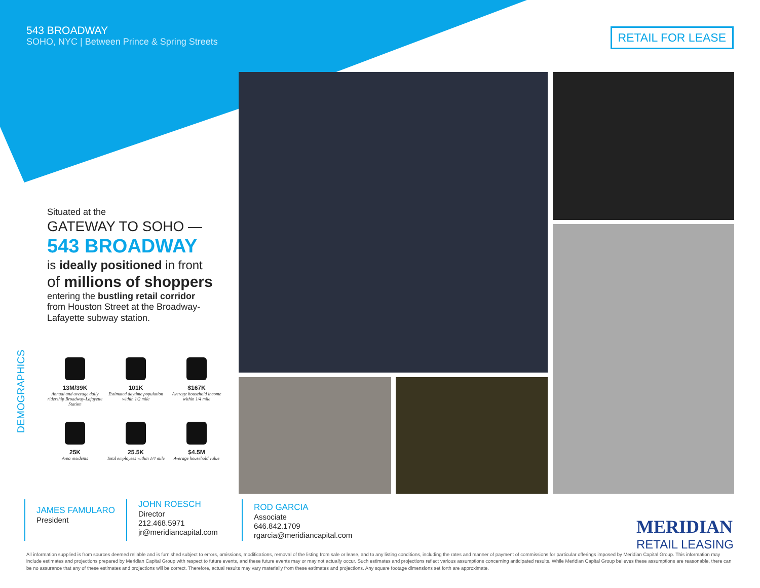543 BROADWAY
SOHO, NYC | Between Prince & Spring Streets
RETAIL FOR LEASE
Situated at the
GATEWAY TO SOHO —
543 BROADWAY
is ideally positioned in front
of millions of shoppers
entering the bustling retail corridor
from Houston Street at the Broadway-Lafayette subway station.
DEMOGRAPHICS
13M/39K
Annual and average daily ridership Broadway-Lafayette Station
101K
Estimated daytime population within 1/2 mile
$167K
Average household income within 1/4 mile
25K
Area residents
25.5K
Total employees within 1/4 mile
$4.5M
Average household value
JAMES FAMULARO
President
JOHN ROESCH
Director
212.468.5971
jr@meridiancapital.com
ROD GARCIA
Associate
646.842.1709
rgarcia@meridiancapital.com
MERIDIAN
RETAIL LEASING
All information supplied is from sources deemed reliable and is furnished subject to errors, omissions, modifications, removal of the listing from sale or lease, and to any listing conditions, including the rates and manner of payment of commissions for particular offerings imposed by Meridian Capital Group. This information may include estimates and projections prepared by Meridian Capital Group with respect to future events, and these future events may or may not actually occur. Such estimates and projections reflect various assumptions concerning anticipated results. While Meridian Capital Group believes these assumptions are reasonable, there can be no assurance that any of these estimates and projections will be correct. Therefore, actual results may vary materially from these estimates and projections. Any square footage dimensions set forth are approximate.